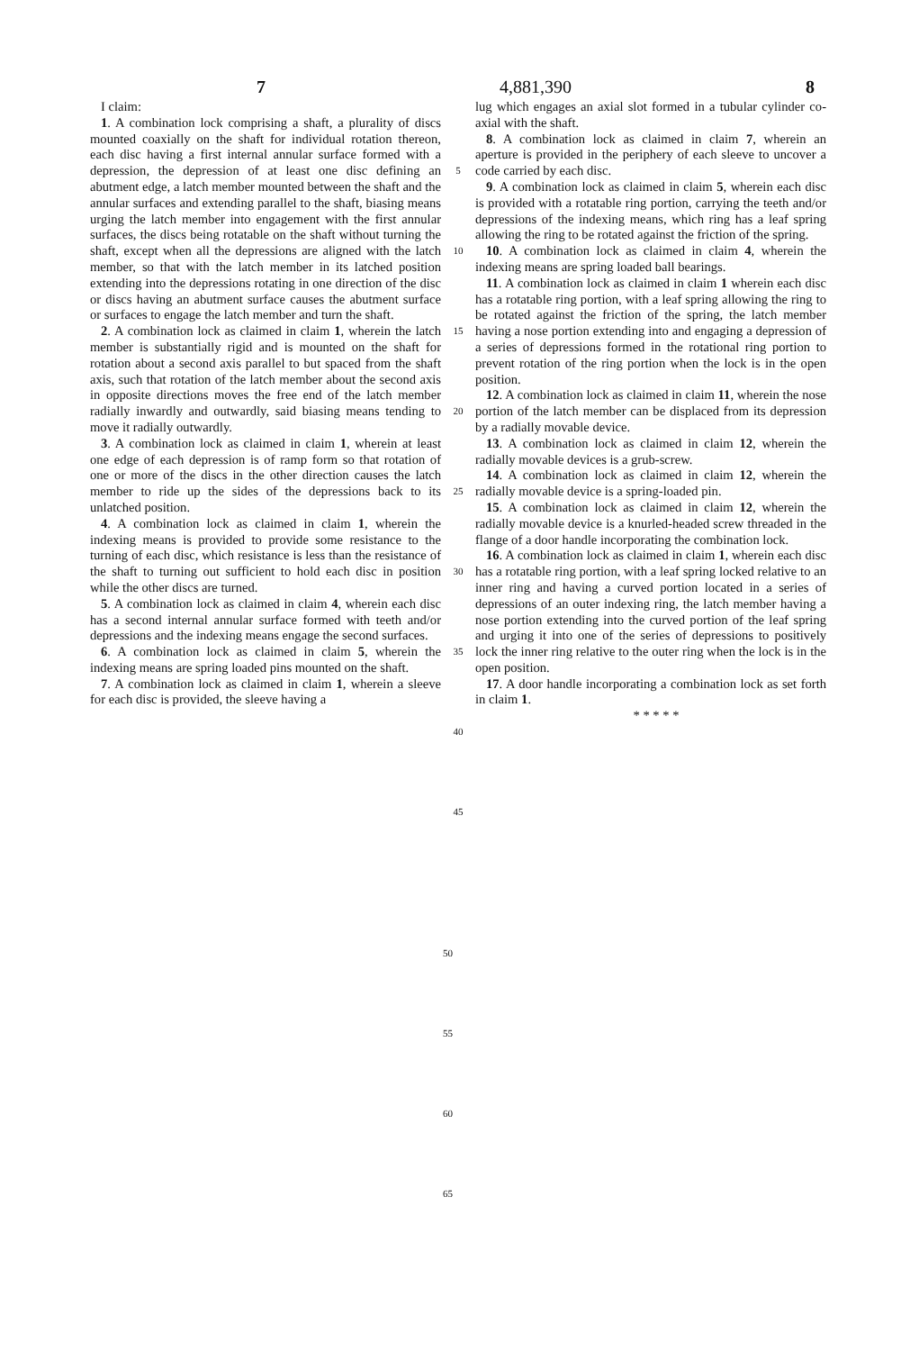7 4,881,390 8
I claim:
1. A combination lock comprising a shaft, a plurality of discs mounted coaxially on the shaft for individual rotation thereon, each disc having a first internal annular surface formed with a depression, the depression of at least one disc defining an abutment edge, a latch member mounted between the shaft and the annular surfaces and extending parallel to the shaft, biasing means urging the latch member into engagement with the first annular surfaces, the discs being rotatable on the shaft without turning the shaft, except when all the depressions are aligned with the latch member, so that with the latch member in its latched position extending into the depressions rotating in one direction of the disc or discs having an abutment surface causes the abutment surface or surfaces to engage the latch member and turn the shaft.
2. A combination lock as claimed in claim 1, wherein the latch member is substantially rigid and is mounted on the shaft for rotation about a second axis parallel to but spaced from the shaft axis, such that rotation of the latch member about the second axis in opposite directions moves the free end of the latch member radially inwardly and outwardly, said biasing means tending to move it radially outwardly.
3. A combination lock as claimed in claim 1, wherein at least one edge of each depression is of ramp form so that rotation of one or more of the discs in the other direction causes the latch member to ride up the sides of the depressions back to its unlatched position.
4. A combination lock as claimed in claim 1, wherein the indexing means is provided to provide some resistance to the turning of each disc, which resistance is less than the resistance of the shaft to turning out sufficient to hold each disc in position while the other discs are turned.
5. A combination lock as claimed in claim 4, wherein each disc has a second internal annular surface formed with teeth and/or depressions and the indexing means engage the second surfaces.
6. A combination lock as claimed in claim 5, wherein the indexing means are spring loaded pins mounted on the shaft.
7. A combination lock as claimed in claim 1, wherein a sleeve for each disc is provided, the sleeve having a
5
10
15
20
25
30
35
40
45
lug which engages an axial slot formed in a tubular cylinder co-axial with the shaft.
8. A combination lock as claimed in claim 7, wherein an aperture is provided in the periphery of each sleeve to uncover a code carried by each disc.
9. A combination lock as claimed in claim 5, wherein each disc is provided with a rotatable ring portion, carrying the teeth and/or depressions of the indexing means, which ring has a leaf spring allowing the ring to be rotated against the friction of the spring.
10. A combination lock as claimed in claim 4, wherein the indexing means are spring loaded ball bearings.
11. A combination lock as claimed in claim 1 wherein each disc has a rotatable ring portion, with a leaf spring allowing the ring to be rotated against the friction of the spring, the latch member having a nose portion extending into and engaging a depression of a series of depressions formed in the rotational ring portion to prevent rotation of the ring portion when the lock is in the open position.
12. A combination lock as claimed in claim 11, wherein the nose portion of the latch member can be displaced from its depression by a radially movable device.
13. A combination lock as claimed in claim 12, wherein the radially movable devices is a grub-screw.
14. A combination lock as claimed in claim 12, wherein the radially movable device is a spring-loaded pin.
15. A combination lock as claimed in claim 12, wherein the radially movable device is a knurled-headed screw threaded in the flange of a door handle incorporating the combination lock.
16. A combination lock as claimed in claim 1, wherein each disc has a rotatable ring portion, with a leaf spring locked relative to an inner ring and having a curved portion located in a series of depressions of an outer indexing ring, the latch member having a nose portion extending into the curved portion of the leaf spring and urging it into one of the series of depressions to positively lock the inner ring relative to the outer ring when the lock is in the open position.
17. A door handle incorporating a combination lock as set forth in claim 1.
* * * * *
50
55
60
65